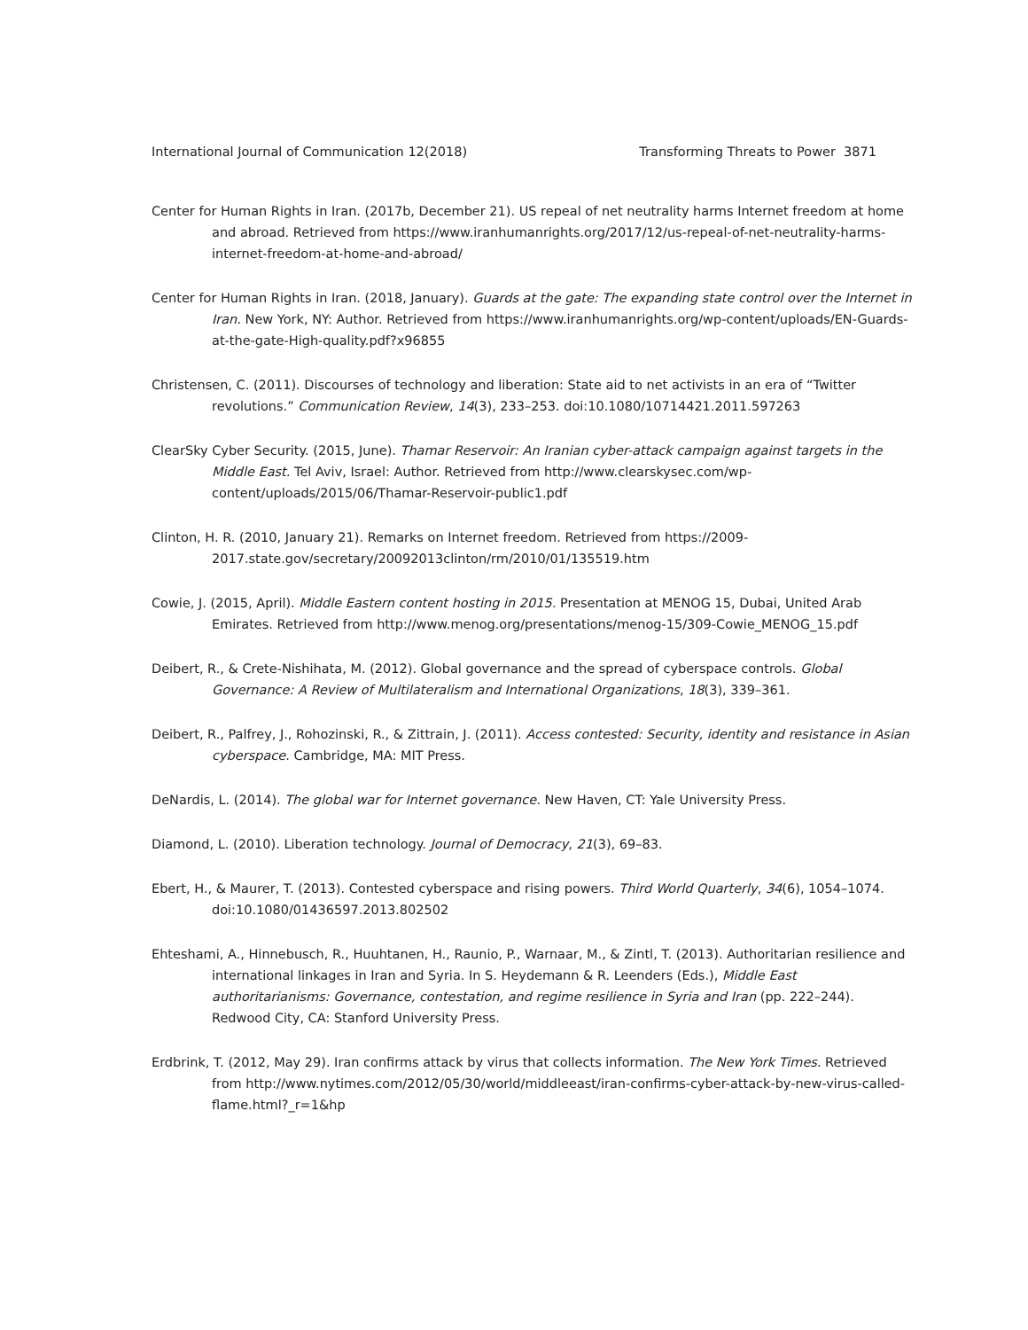International Journal of Communication 12(2018) Transforming Threats to Power 3871
Center for Human Rights in Iran. (2017b, December 21). US repeal of net neutrality harms Internet freedom at home and abroad. Retrieved from https://www.iranhumanrights.org/2017/12/us-repeal-of-net-neutrality-harms-internet-freedom-at-home-and-abroad/
Center for Human Rights in Iran. (2018, January). Guards at the gate: The expanding state control over the Internet in Iran. New York, NY: Author. Retrieved from https://www.iranhumanrights.org/wp-content/uploads/EN-Guards-at-the-gate-High-quality.pdf?x96855
Christensen, C. (2011). Discourses of technology and liberation: State aid to net activists in an era of “Twitter revolutions.” Communication Review, 14(3), 233–253. doi:10.1080/10714421.2011.597263
ClearSky Cyber Security. (2015, June). Thamar Reservoir: An Iranian cyber-attack campaign against targets in the Middle East. Tel Aviv, Israel: Author. Retrieved from http://www.clearskysec.com/wp-content/uploads/2015/06/Thamar-Reservoir-public1.pdf
Clinton, H. R. (2010, January 21). Remarks on Internet freedom. Retrieved from https://2009-2017.state.gov/secretary/20092013clinton/rm/2010/01/135519.htm
Cowie, J. (2015, April). Middle Eastern content hosting in 2015. Presentation at MENOG 15, Dubai, United Arab Emirates. Retrieved from http://www.menog.org/presentations/menog-15/309-Cowie_MENOG_15.pdf
Deibert, R., & Crete-Nishihata, M. (2012). Global governance and the spread of cyberspace controls. Global Governance: A Review of Multilateralism and International Organizations, 18(3), 339–361.
Deibert, R., Palfrey, J., Rohozinski, R., & Zittrain, J. (2011). Access contested: Security, identity and resistance in Asian cyberspace. Cambridge, MA: MIT Press.
DeNardis, L. (2014). The global war for Internet governance. New Haven, CT: Yale University Press.
Diamond, L. (2010). Liberation technology. Journal of Democracy, 21(3), 69–83.
Ebert, H., & Maurer, T. (2013). Contested cyberspace and rising powers. Third World Quarterly, 34(6), 1054–1074. doi:10.1080/01436597.2013.802502
Ehteshami, A., Hinnebusch, R., Huuhtanen, H., Raunio, P., Warnaar, M., & Zintl, T. (2013). Authoritarian resilience and international linkages in Iran and Syria. In S. Heydemann & R. Leenders (Eds.), Middle East authoritarianisms: Governance, contestation, and regime resilience in Syria and Iran (pp. 222–244). Redwood City, CA: Stanford University Press.
Erdbrink, T. (2012, May 29). Iran confirms attack by virus that collects information. The New York Times. Retrieved from http://www.nytimes.com/2012/05/30/world/middleeast/iran-confirms-cyber-attack-by-new-virus-called-flame.html?_r=1&hp